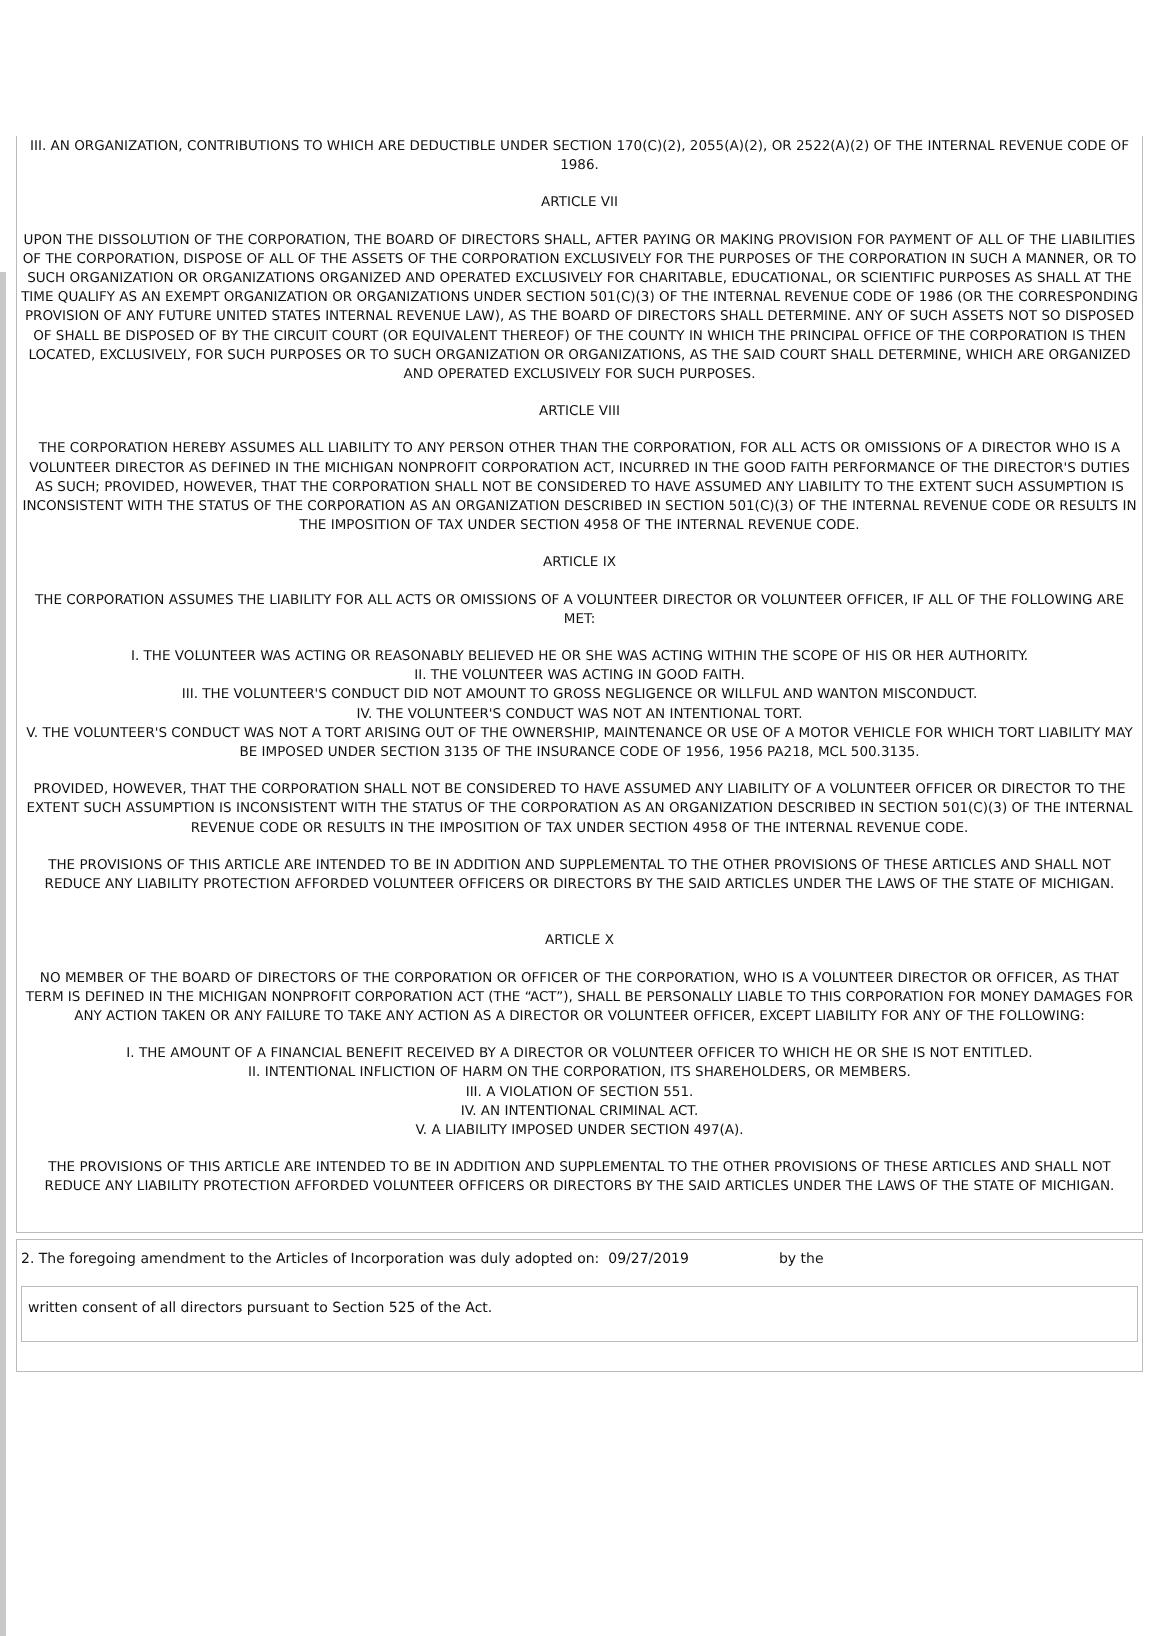III. AN ORGANIZATION, CONTRIBUTIONS TO WHICH ARE DEDUCTIBLE UNDER SECTION 170(C)(2), 2055(A)(2), OR 2522(A)(2) OF THE INTERNAL REVENUE CODE OF 1986.
ARTICLE VII
UPON THE DISSOLUTION OF THE CORPORATION, THE BOARD OF DIRECTORS SHALL, AFTER PAYING OR MAKING PROVISION FOR PAYMENT OF ALL OF THE LIABILITIES OF THE CORPORATION, DISPOSE OF ALL OF THE ASSETS OF THE CORPORATION EXCLUSIVELY FOR THE PURPOSES OF THE CORPORATION IN SUCH A MANNER, OR TO SUCH ORGANIZATION OR ORGANIZATIONS ORGANIZED AND OPERATED EXCLUSIVELY FOR CHARITABLE, EDUCATIONAL, OR SCIENTIFIC PURPOSES AS SHALL AT THE TIME QUALIFY AS AN EXEMPT ORGANIZATION OR ORGANIZATIONS UNDER SECTION 501(C)(3) OF THE INTERNAL REVENUE CODE OF 1986 (OR THE CORRESPONDING PROVISION OF ANY FUTURE UNITED STATES INTERNAL REVENUE LAW), AS THE BOARD OF DIRECTORS SHALL DETERMINE. ANY OF SUCH ASSETS NOT SO DISPOSED OF SHALL BE DISPOSED OF BY THE CIRCUIT COURT (OR EQUIVALENT THEREOF) OF THE COUNTY IN WHICH THE PRINCIPAL OFFICE OF THE CORPORATION IS THEN LOCATED, EXCLUSIVELY, FOR SUCH PURPOSES OR TO SUCH ORGANIZATION OR ORGANIZATIONS, AS THE SAID COURT SHALL DETERMINE, WHICH ARE ORGANIZED AND OPERATED EXCLUSIVELY FOR SUCH PURPOSES.
ARTICLE VIII
THE CORPORATION HEREBY ASSUMES ALL LIABILITY TO ANY PERSON OTHER THAN THE CORPORATION, FOR ALL ACTS OR OMISSIONS OF A DIRECTOR WHO IS A VOLUNTEER DIRECTOR AS DEFINED IN THE MICHIGAN NONPROFIT CORPORATION ACT, INCURRED IN THE GOOD FAITH PERFORMANCE OF THE DIRECTOR'S DUTIES AS SUCH; PROVIDED, HOWEVER, THAT THE CORPORATION SHALL NOT BE CONSIDERED TO HAVE ASSUMED ANY LIABILITY TO THE EXTENT SUCH ASSUMPTION IS INCONSISTENT WITH THE STATUS OF THE CORPORATION AS AN ORGANIZATION DESCRIBED IN SECTION 501(C)(3) OF THE INTERNAL REVENUE CODE OR RESULTS IN THE IMPOSITION OF TAX UNDER SECTION 4958 OF THE INTERNAL REVENUE CODE.
ARTICLE IX
THE CORPORATION ASSUMES THE LIABILITY FOR ALL ACTS OR OMISSIONS OF A VOLUNTEER DIRECTOR OR VOLUNTEER OFFICER, IF ALL OF THE FOLLOWING ARE MET:
I. THE VOLUNTEER WAS ACTING OR REASONABLY BELIEVED HE OR SHE WAS ACTING WITHIN THE SCOPE OF HIS OR HER AUTHORITY.
II. THE VOLUNTEER WAS ACTING IN GOOD FAITH.
III. THE VOLUNTEER'S CONDUCT DID NOT AMOUNT TO GROSS NEGLIGENCE OR WILLFUL AND WANTON MISCONDUCT.
IV. THE VOLUNTEER'S CONDUCT WAS NOT AN INTENTIONAL TORT.
V. THE VOLUNTEER'S CONDUCT WAS NOT A TORT ARISING OUT OF THE OWNERSHIP, MAINTENANCE OR USE OF A MOTOR VEHICLE FOR WHICH TORT LIABILITY MAY BE IMPOSED UNDER SECTION 3135 OF THE INSURANCE CODE OF 1956, 1956 PA218, MCL 500.3135.
PROVIDED, HOWEVER, THAT THE CORPORATION SHALL NOT BE CONSIDERED TO HAVE ASSUMED ANY LIABILITY OF A VOLUNTEER OFFICER OR DIRECTOR TO THE EXTENT SUCH ASSUMPTION IS INCONSISTENT WITH THE STATUS OF THE CORPORATION AS AN ORGANIZATION DESCRIBED IN SECTION 501(C)(3) OF THE INTERNAL REVENUE CODE OR RESULTS IN THE IMPOSITION OF TAX UNDER SECTION 4958 OF THE INTERNAL REVENUE CODE.
THE PROVISIONS OF THIS ARTICLE ARE INTENDED TO BE IN ADDITION AND SUPPLEMENTAL TO THE OTHER PROVISIONS OF THESE ARTICLES AND SHALL NOT REDUCE ANY LIABILITY PROTECTION AFFORDED VOLUNTEER OFFICERS OR DIRECTORS BY THE SAID ARTICLES UNDER THE LAWS OF THE STATE OF MICHIGAN.
ARTICLE X
NO MEMBER OF THE BOARD OF DIRECTORS OF THE CORPORATION OR OFFICER OF THE CORPORATION, WHO IS A VOLUNTEER DIRECTOR OR OFFICER, AS THAT TERM IS DEFINED IN THE MICHIGAN NONPROFIT CORPORATION ACT (THE “ACT”), SHALL BE PERSONALLY LIABLE TO THIS CORPORATION FOR MONEY DAMAGES FOR ANY ACTION TAKEN OR ANY FAILURE TO TAKE ANY ACTION AS A DIRECTOR OR VOLUNTEER OFFICER, EXCEPT LIABILITY FOR ANY OF THE FOLLOWING:
I. THE AMOUNT OF A FINANCIAL BENEFIT RECEIVED BY A DIRECTOR OR VOLUNTEER OFFICER TO WHICH HE OR SHE IS NOT ENTITLED.
II. INTENTIONAL INFLICTION OF HARM ON THE CORPORATION, ITS SHAREHOLDERS, OR MEMBERS.
III. A VIOLATION OF SECTION 551.
IV. AN INTENTIONAL CRIMINAL ACT.
V. A LIABILITY IMPOSED UNDER SECTION 497(A).
THE PROVISIONS OF THIS ARTICLE ARE INTENDED TO BE IN ADDITION AND SUPPLEMENTAL TO THE OTHER PROVISIONS OF THESE ARTICLES AND SHALL NOT REDUCE ANY LIABILITY PROTECTION AFFORDED VOLUNTEER OFFICERS OR DIRECTORS BY THE SAID ARTICLES UNDER THE LAWS OF THE STATE OF MICHIGAN.
2. The foregoing amendment to the Articles of Incorporation was duly adopted on: 09/27/2019 by the
written consent of all directors pursuant to Section 525 of the Act.